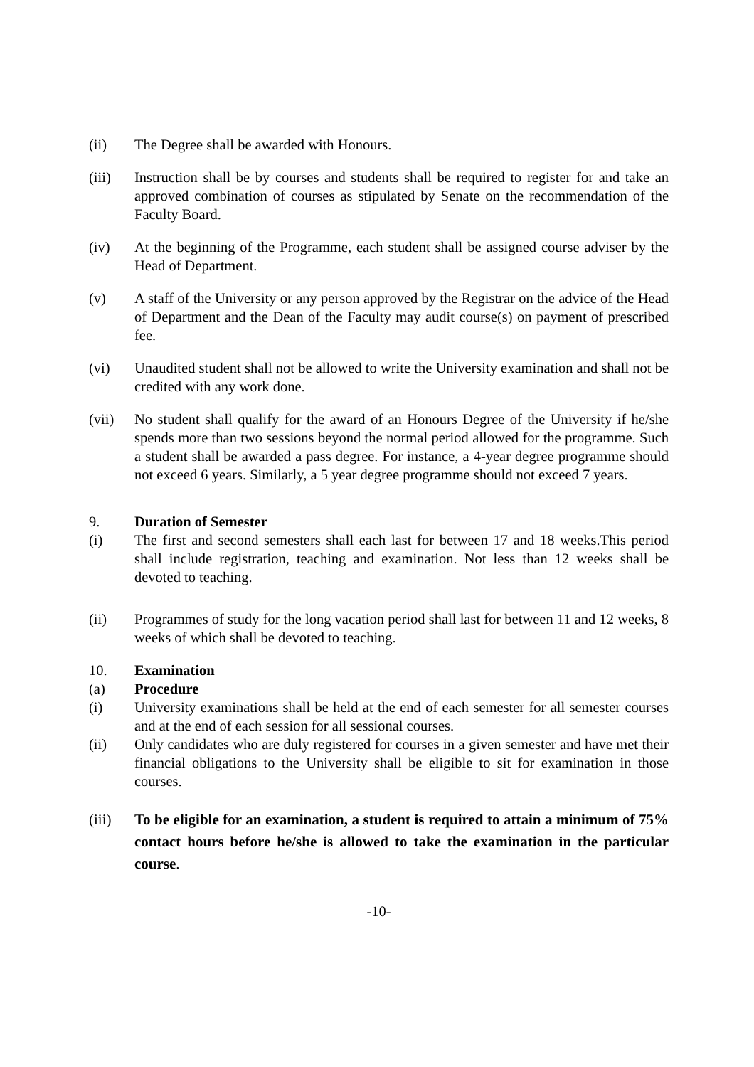(ii) The Degree shall be awarded with Honours.
(iii) Instruction shall be by courses and students shall be required to register for and take an approved combination of courses as stipulated by Senate on the recommendation of the Faculty Board.
(iv) At the beginning of the Programme, each student shall be assigned course adviser by the Head of Department.
(v) A staff of the University or any person approved by the Registrar on the advice of the Head of Department and the Dean of the Faculty may audit course(s) on payment of prescribed fee.
(vi) Unaudited student shall not be allowed to write the University examination and shall not be credited with any work done.
(vii) No student shall qualify for the award of an Honours Degree of the University if he/she spends more than two sessions beyond the normal period allowed for the programme. Such a student shall be awarded a pass degree. For instance, a 4-year degree programme should not exceed 6 years. Similarly, a 5 year degree programme should not exceed 7 years.
9. Duration of Semester
(i) The first and second semesters shall each last for between 17 and 18 weeks.This period shall include registration, teaching and examination. Not less than 12 weeks shall be devoted to teaching.
(ii) Programmes of study for the long vacation period shall last for between 11 and 12 weeks, 8 weeks of which shall be devoted to teaching.
10. Examination
(a) Procedure
(i) University examinations shall be held at the end of each semester for all semester courses and at the end of each session for all sessional courses.
(ii) Only candidates who are duly registered for courses in a given semester and have met their financial obligations to the University shall be eligible to sit for examination in those courses.
(iii) To be eligible for an examination, a student is required to attain a minimum of 75% contact hours before he/she is allowed to take the examination in the particular course.
-10-